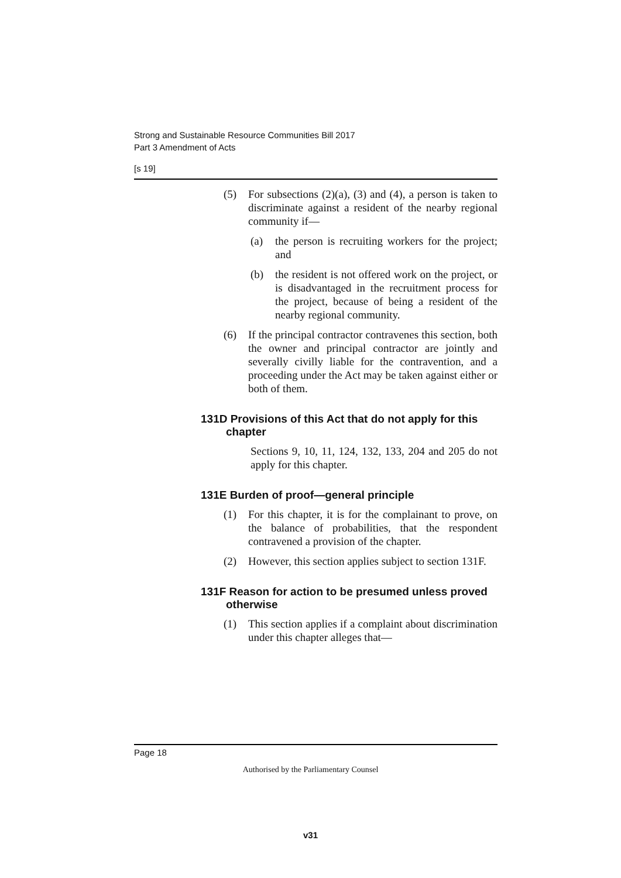Strong and Sustainable Resource Communities Bill 2017
Part 3 Amendment of Acts
[s 19]
(5) For subsections (2)(a), (3) and (4), a person is taken to discriminate against a resident of the nearby regional community if—
(a) the person is recruiting workers for the project; and
(b) the resident is not offered work on the project, or is disadvantaged in the recruitment process for the project, because of being a resident of the nearby regional community.
(6) If the principal contractor contravenes this section, both the owner and principal contractor are jointly and severally civilly liable for the contravention, and a proceeding under the Act may be taken against either or both of them.
131D Provisions of this Act that do not apply for this chapter
Sections 9, 10, 11, 124, 132, 133, 204 and 205 do not apply for this chapter.
131E Burden of proof—general principle
(1) For this chapter, it is for the complainant to prove, on the balance of probabilities, that the respondent contravened a provision of the chapter.
(2) However, this section applies subject to section 131F.
131F Reason for action to be presumed unless proved otherwise
(1) This section applies if a complaint about discrimination under this chapter alleges that—
Page 18
Authorised by the Parliamentary Counsel
v31